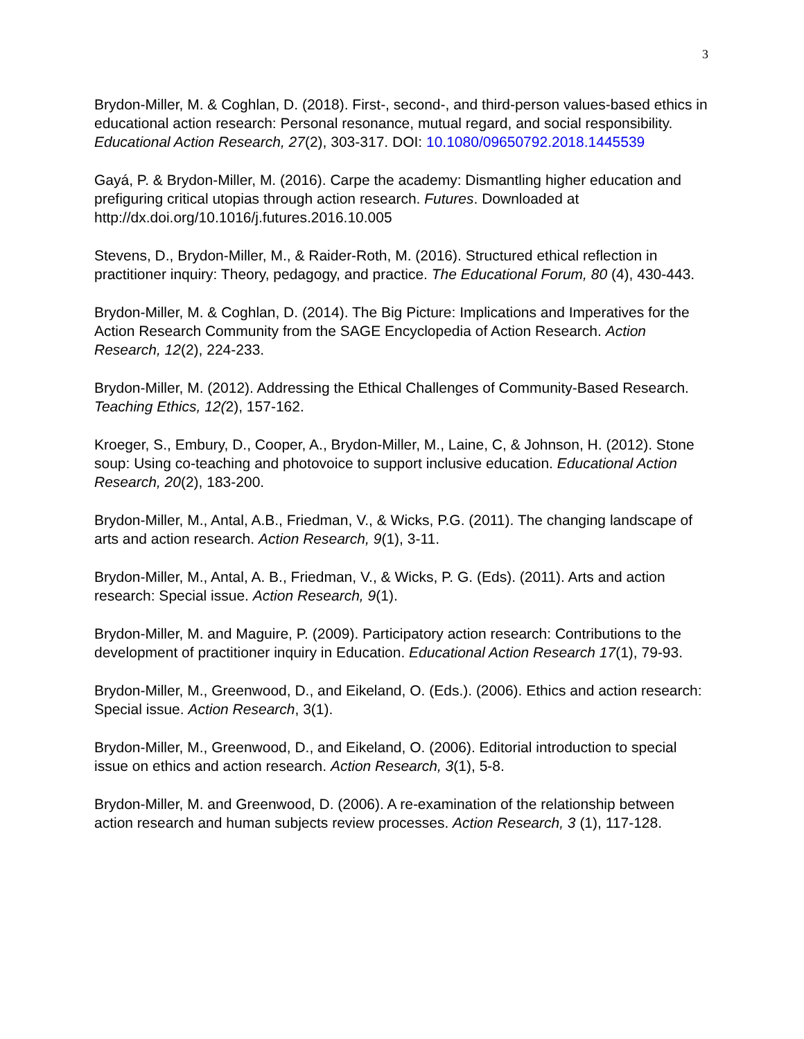3
Brydon-Miller, M. & Coghlan, D. (2018). First-, second-, and third-person values-based ethics in educational action research: Personal resonance, mutual regard, and social responsibility. Educational Action Research, 27(2), 303-317. DOI: 10.1080/09650792.2018.1445539
Gayá, P. & Brydon-Miller, M. (2016). Carpe the academy: Dismantling higher education and prefiguring critical utopias through action research. Futures. Downloaded at http://dx.doi.org/10.1016/j.futures.2016.10.005
Stevens, D., Brydon-Miller, M., & Raider-Roth, M. (2016). Structured ethical reflection in practitioner inquiry: Theory, pedagogy, and practice. The Educational Forum, 80 (4), 430-443.
Brydon-Miller, M. & Coghlan, D. (2014). The Big Picture: Implications and Imperatives for the Action Research Community from the SAGE Encyclopedia of Action Research. Action Research, 12(2), 224-233.
Brydon-Miller, M. (2012). Addressing the Ethical Challenges of Community-Based Research. Teaching Ethics, 12(2), 157-162.
Kroeger, S., Embury, D., Cooper, A., Brydon-Miller, M., Laine, C, & Johnson, H. (2012). Stone soup: Using co-teaching and photovoice to support inclusive education. Educational Action Research, 20(2), 183-200.
Brydon-Miller, M., Antal, A.B., Friedman, V., & Wicks, P.G. (2011). The changing landscape of arts and action research. Action Research, 9(1), 3-11.
Brydon-Miller, M., Antal, A. B., Friedman, V., & Wicks, P. G. (Eds). (2011). Arts and action research: Special issue. Action Research, 9(1).
Brydon-Miller, M. and Maguire, P. (2009). Participatory action research: Contributions to the development of practitioner inquiry in Education. Educational Action Research 17(1), 79-93.
Brydon-Miller, M., Greenwood, D., and Eikeland, O. (Eds.). (2006). Ethics and action research: Special issue. Action Research, 3(1).
Brydon-Miller, M., Greenwood, D., and Eikeland, O. (2006). Editorial introduction to special issue on ethics and action research. Action Research, 3(1), 5-8.
Brydon-Miller, M. and Greenwood, D. (2006). A re-examination of the relationship between action research and human subjects review processes. Action Research, 3 (1), 117-128.